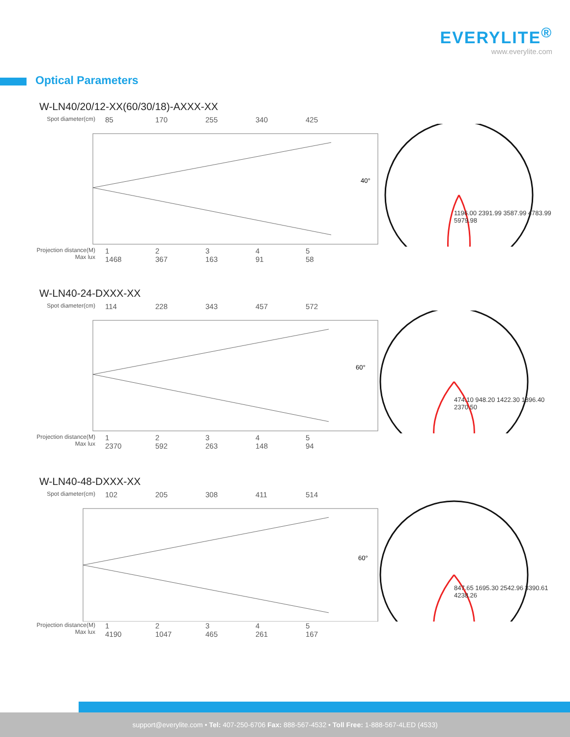EVERYLITE<sup>®</sup>
www.everylite.com
Optical Parameters
W-LN40/20/12-XX(60/30/18)-AXXX-XX
Spot diameter(cm)
85 170 255 340 425
40°
Projection distance(M)
Max lux
1
1468 2
367 3
163 4
91 5
58
1196.00 2391.99 3587.99 4783.99 5979.98
W-LN40-24-DXXX-XX
Spot diameter(cm)
114 228 343 457 572
60°
Projection distance(M)
Max lux
1
2370 2
592 3
263 4
148 5
94
474.10 948.20 1422.30 1896.40 2370.50
W-LN40-48-DXXX-XX
Spot diameter(cm)
102 205 308 411 514
60°
Projection distance(M)
Max lux
1
4190 2
1047 3
465 4
261 5
167
847.65 1695.30 2542.96 3390.61 4238.26
support@everylite.com • Tel: 407-250-6706 Fax: 888-567-4532 • Toll Free: 1-888-567-4LED (4533)